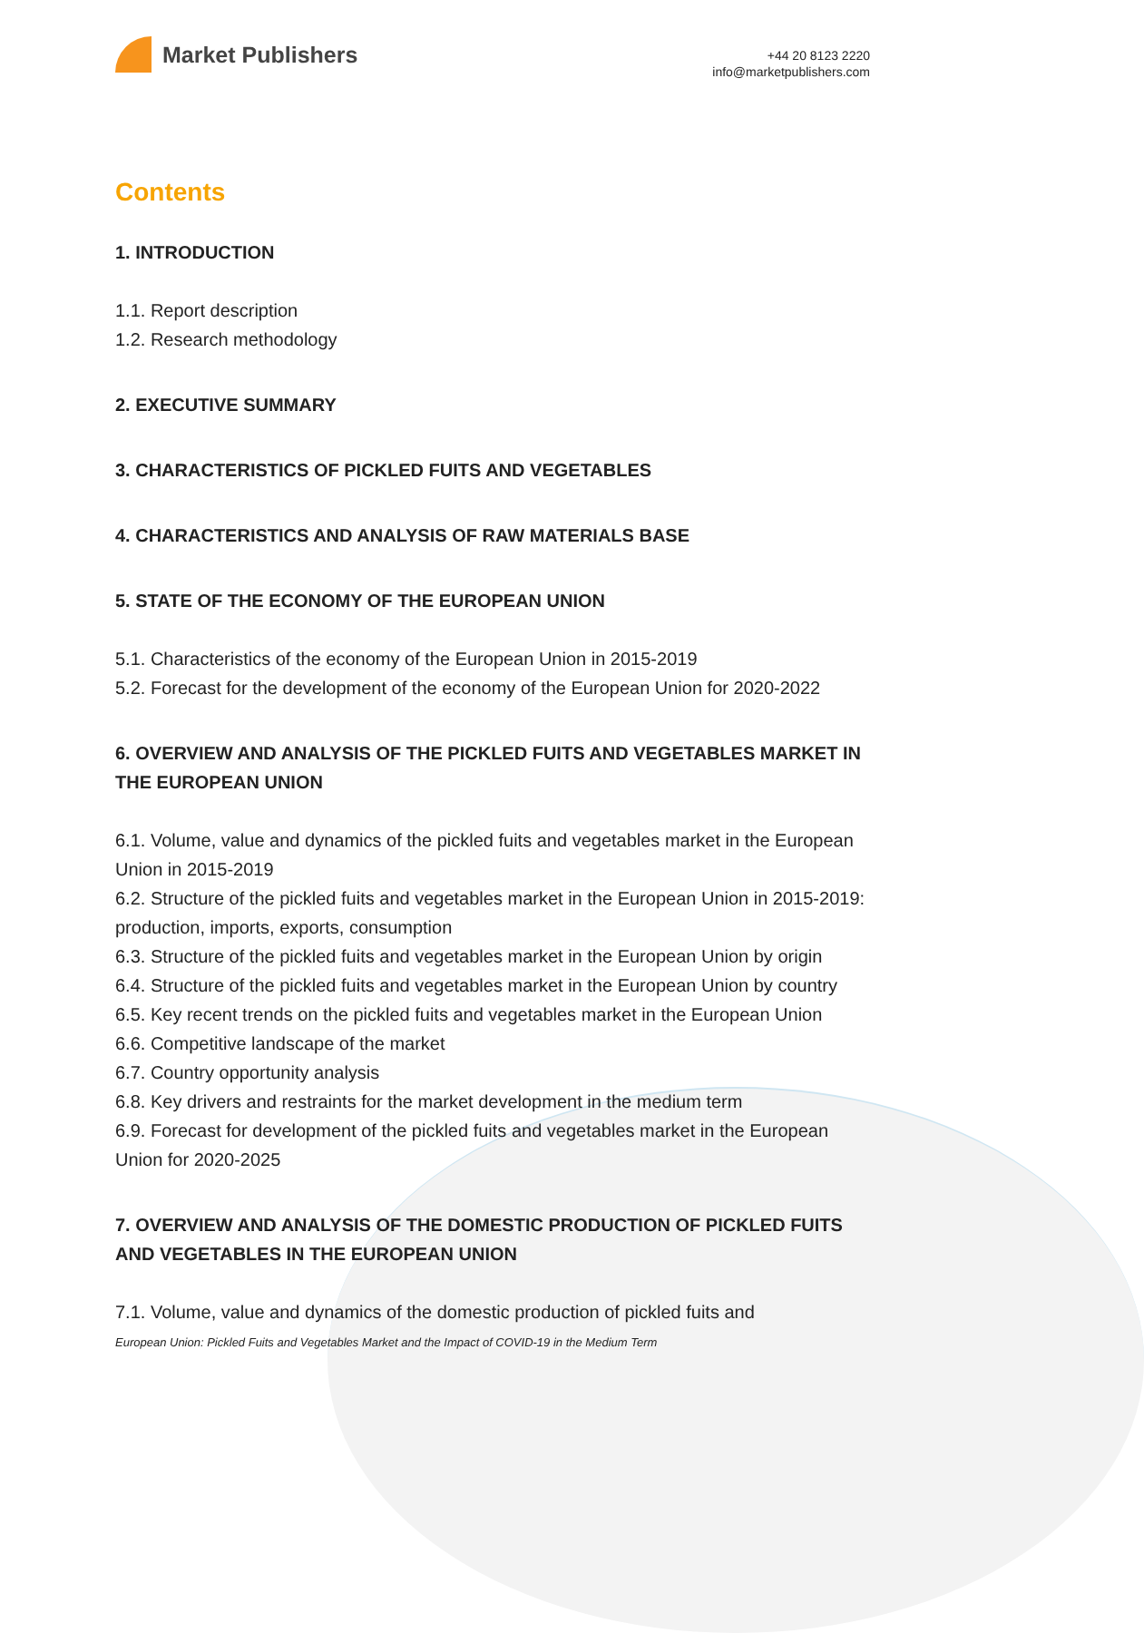Market Publishers
+44 20 8123 2220
info@marketpublishers.com
Contents
1. INTRODUCTION
1.1. Report description
1.2. Research methodology
2. EXECUTIVE SUMMARY
3. CHARACTERISTICS OF PICKLED FUITS AND VEGETABLES
4. CHARACTERISTICS AND ANALYSIS OF RAW MATERIALS BASE
5. STATE OF THE ECONOMY OF THE EUROPEAN UNION
5.1. Characteristics of the economy of the European Union in 2015-2019
5.2. Forecast for the development of the economy of the European Union for 2020-2022
6. OVERVIEW AND ANALYSIS OF THE PICKLED FUITS AND VEGETABLES MARKET IN THE EUROPEAN UNION
6.1. Volume, value and dynamics of the pickled fuits and vegetables market in the European Union in 2015-2019
6.2. Structure of the pickled fuits and vegetables market in the European Union in 2015-2019: production, imports, exports, consumption
6.3. Structure of the pickled fuits and vegetables market in the European Union by origin
6.4. Structure of the pickled fuits and vegetables market in the European Union by country
6.5. Key recent trends on the pickled fuits and vegetables market in the European Union
6.6. Competitive landscape of the market
6.7. Country opportunity analysis
6.8. Key drivers and restraints for the market development in the medium term
6.9. Forecast for development of the pickled fuits and vegetables market in the European Union for 2020-2025
7. OVERVIEW AND ANALYSIS OF THE DOMESTIC PRODUCTION OF PICKLED FUITS AND VEGETABLES IN THE EUROPEAN UNION
7.1. Volume, value and dynamics of the domestic production of pickled fuits and
European Union: Pickled Fuits and Vegetables Market and the Impact of COVID-19 in the Medium Term